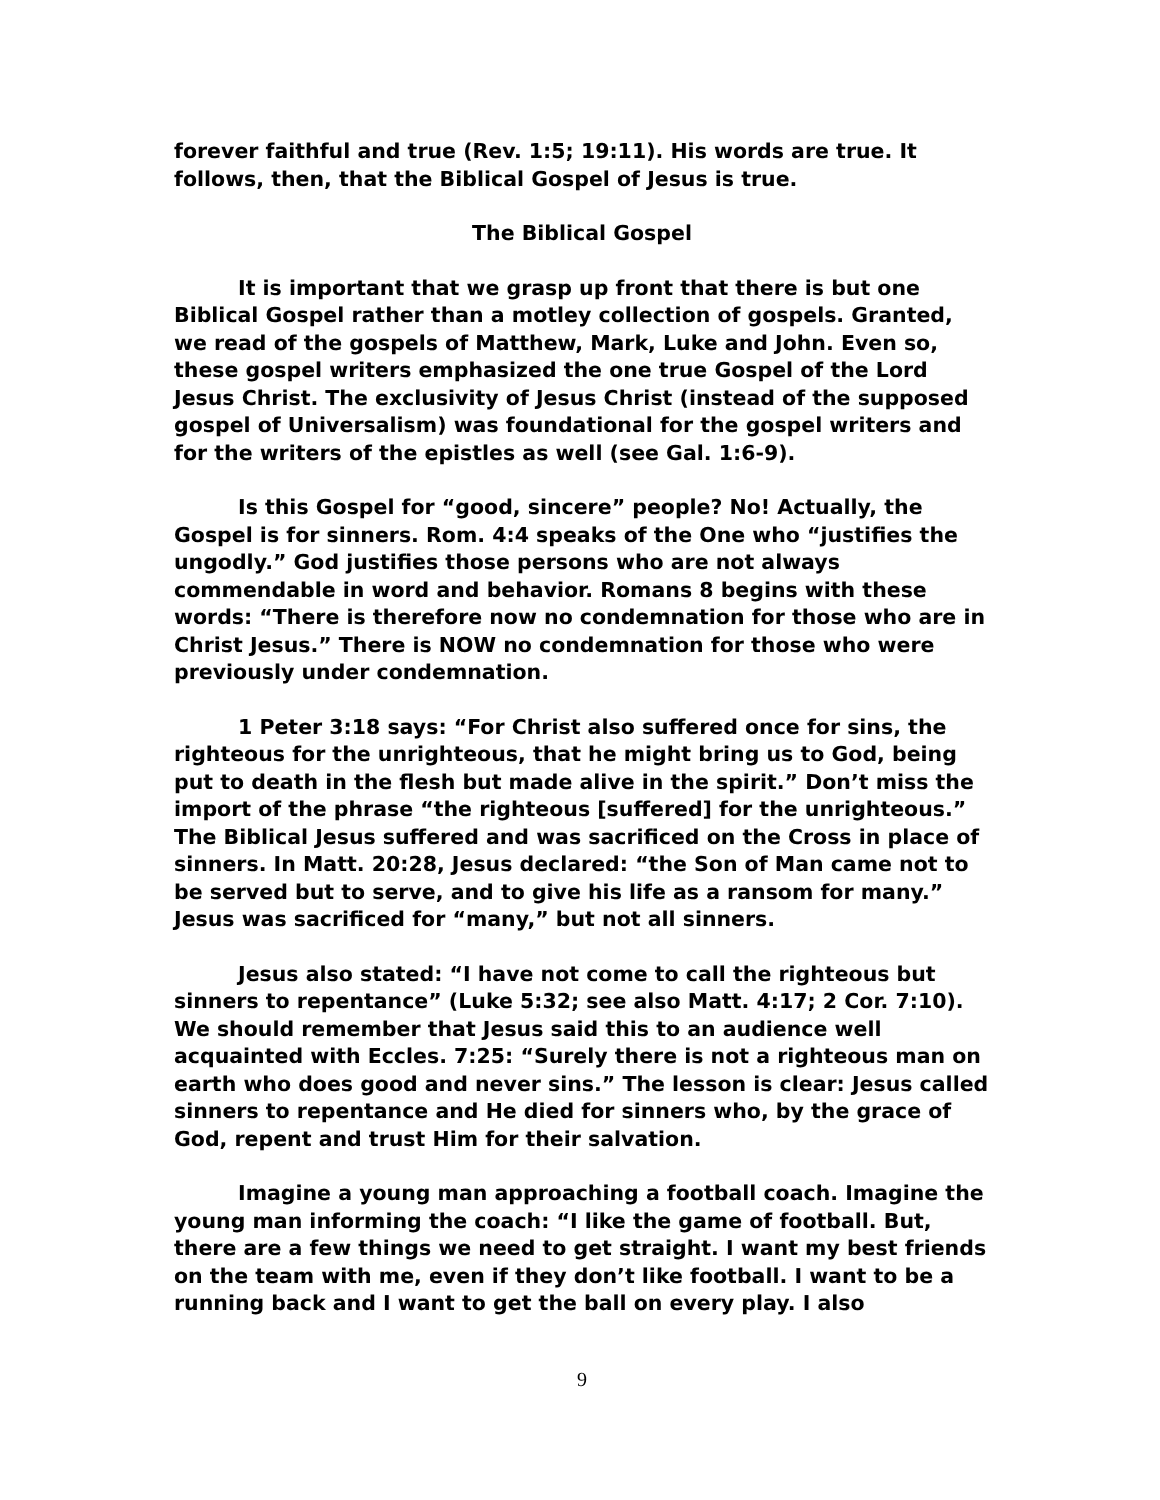forever faithful and true (Rev. 1:5; 19:11). His words are true. It follows, then, that the Biblical Gospel of Jesus is true.
The Biblical Gospel
It is important that we grasp up front that there is but one Biblical Gospel rather than a motley collection of gospels. Granted, we read of the gospels of Matthew, Mark, Luke and John. Even so, these gospel writers emphasized the one true Gospel of the Lord Jesus Christ. The exclusivity of Jesus Christ (instead of the supposed gospel of Universalism) was foundational for the gospel writers and for the writers of the epistles as well (see Gal. 1:6-9).
Is this Gospel for “good, sincere” people? No! Actually, the Gospel is for sinners. Rom. 4:4 speaks of the One who “justifies the ungodly.” God justifies those persons who are not always commendable in word and behavior. Romans 8 begins with these words: “There is therefore now no condemnation for those who are in Christ Jesus.” There is NOW no condemnation for those who were previously under condemnation.
1 Peter 3:18 says: “For Christ also suffered once for sins, the righteous for the unrighteous, that he might bring us to God, being put to death in the flesh but made alive in the spirit.” Don’t miss the import of the phrase “the righteous [suffered] for the unrighteous.” The Biblical Jesus suffered and was sacrificed on the Cross in place of sinners. In Matt. 20:28, Jesus declared: “the Son of Man came not to be served but to serve, and to give his life as a ransom for many.” Jesus was sacrificed for “many,” but not all sinners.
Jesus also stated: “I have not come to call the righteous but sinners to repentance” (Luke 5:32; see also Matt. 4:17; 2 Cor. 7:10). We should remember that Jesus said this to an audience well acquainted with Eccles. 7:25: “Surely there is not a righteous man on earth who does good and never sins.” The lesson is clear: Jesus called sinners to repentance and He died for sinners who, by the grace of God, repent and trust Him for their salvation.
Imagine a young man approaching a football coach. Imagine the young man informing the coach: “I like the game of football. But, there are a few things we need to get straight. I want my best friends on the team with me, even if they don’t like football. I want to be a running back and I want to get the ball on every play. I also
9